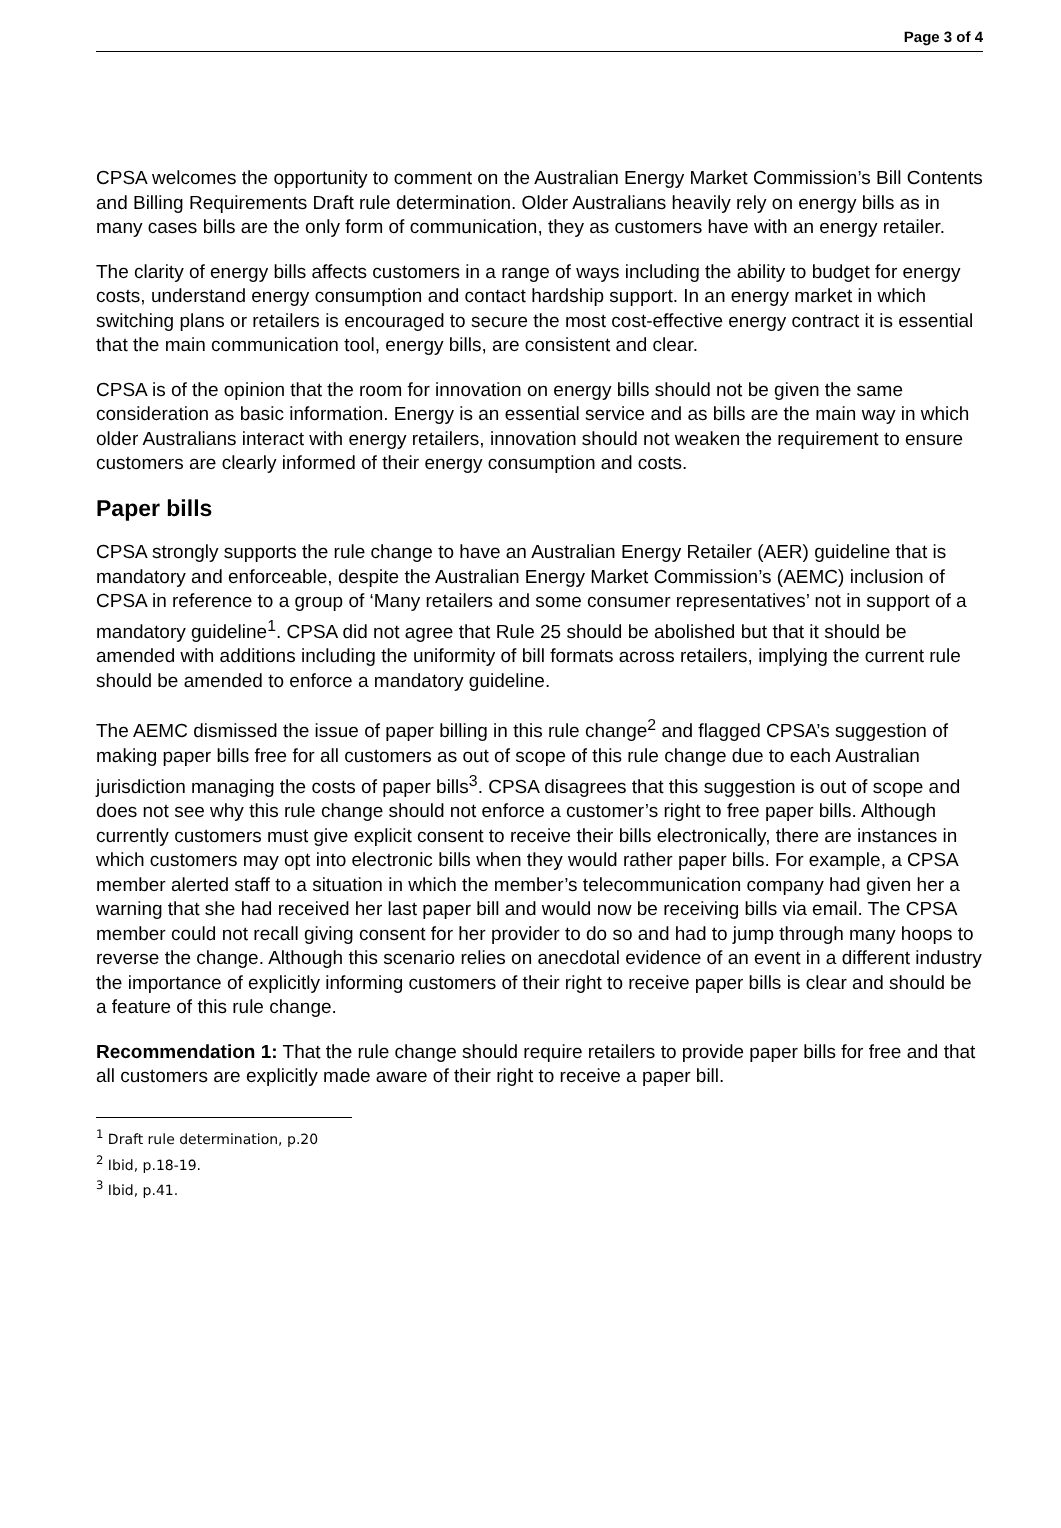Page 3 of 4
CPSA welcomes the opportunity to comment on the Australian Energy Market Commission’s Bill Contents and Billing Requirements Draft rule determination. Older Australians heavily rely on energy bills as in many cases bills are the only form of communication, they as customers have with an energy retailer.
The clarity of energy bills affects customers in a range of ways including the ability to budget for energy costs, understand energy consumption and contact hardship support. In an energy market in which switching plans or retailers is encouraged to secure the most cost-effective energy contract it is essential that the main communication tool, energy bills, are consistent and clear.
CPSA is of the opinion that the room for innovation on energy bills should not be given the same consideration as basic information. Energy is an essential service and as bills are the main way in which older Australians interact with energy retailers, innovation should not weaken the requirement to ensure customers are clearly informed of their energy consumption and costs.
Paper bills
CPSA strongly supports the rule change to have an Australian Energy Retailer (AER) guideline that is mandatory and enforceable, despite the Australian Energy Market Commission’s (AEMC) inclusion of CPSA in reference to a group of ‘Many retailers and some consumer representatives’ not in support of a mandatory guideline<sup>1</sup>. CPSA did not agree that Rule 25 should be abolished but that it should be amended with additions including the uniformity of bill formats across retailers, implying the current rule should be amended to enforce a mandatory guideline.
The AEMC dismissed the issue of paper billing in this rule change<sup>2</sup> and flagged CPSA’s suggestion of making paper bills free for all customers as out of scope of this rule change due to each Australian jurisdiction managing the costs of paper bills<sup>3</sup>. CPSA disagrees that this suggestion is out of scope and does not see why this rule change should not enforce a customer’s right to free paper bills. Although currently customers must give explicit consent to receive their bills electronically, there are instances in which customers may opt into electronic bills when they would rather paper bills. For example, a CPSA member alerted staff to a situation in which the member’s telecommunication company had given her a warning that she had received her last paper bill and would now be receiving bills via email. The CPSA member could not recall giving consent for her provider to do so and had to jump through many hoops to reverse the change. Although this scenario relies on anecdotal evidence of an event in a different industry the importance of explicitly informing customers of their right to receive paper bills is clear and should be a feature of this rule change.
Recommendation 1: That the rule change should require retailers to provide paper bills for free and that all customers are explicitly made aware of their right to receive a paper bill.
<sup>1</sup> Draft rule determination, p.20
<sup>2</sup> Ibid, p.18-19.
<sup>3</sup> Ibid, p.41.